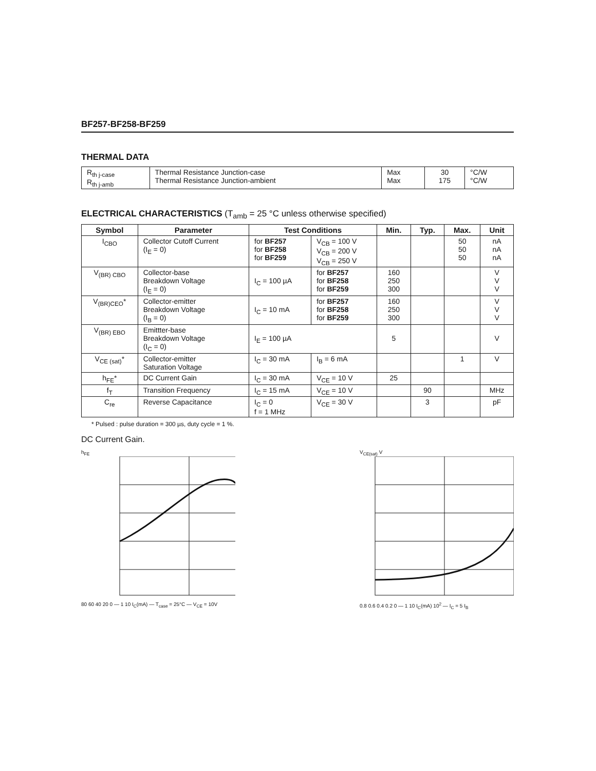BF257-BF258-BF259
THERMAL DATA
| R<sub>th j-case</sub> R<sub>th j-amb</sub> | Thermal Resistance Junction-case Thermal Resistance Junction-ambient | Max Max | 30 175 | °C/W °C/W |
ELECTRICAL CHARACTERISTICS (T<sub>amb</sub> = 25 °C unless otherwise specified)
| Symbol | Parameter | Test Conditions | | Min. | Typ. | Max. | Unit |
| --- | --- | --- | --- | --- | --- | --- | --- |
| I<sub>CBO</sub> | Collector Cutoff Current (I<sub>E</sub> = 0) | for BF257 for BF258 for BF259 | V<sub>CB</sub> = 100 V V<sub>CB</sub> = 200 V V<sub>CB</sub> = 250 V | | | 50 50 50 | nA nA nA |
| V<sub>(BR) CBO</sub> | Collector-base Breakdown Voltage (I<sub>E</sub> = 0) | I<sub>C</sub> = 100 µA | for BF257 for BF258 for BF259 | 160 250 300 | | | V V V |
| V<sub>(BR)CEO</sub>* | Collector-emitter Breakdown Voltage (I<sub>B</sub> = 0) | I<sub>C</sub> = 10 mA | for BF257 for BF258 for BF259 | 160 250 300 | | | V V V |
| V<sub>(BR) EBO</sub> | Emittter-base Breakdown Voltage (I<sub>C</sub> = 0) | I<sub>E</sub> = 100 µA | | 5 | | | V |
| V<sub>CE (sat)</sub>* | Collector-emitter Saturation Voltage | I<sub>C</sub> = 30 mA | I<sub>B</sub> = 6 mA | | | 1 | V |
| h<sub>FE</sub>* | DC Current Gain | I<sub>C</sub> = 30 mA | V<sub>CE</sub> = 10 V | 25 | | | |
| f<sub>T</sub> | Transition Frequency | I<sub>C</sub> = 15 mA | V<sub>CE</sub> = 10 V | | 90 | | MHz |
| C<sub>re</sub> | Reverse Capacitance | I<sub>C</sub> = 0 f = 1 MHz | V<sub>CE</sub> = 30 V | | 3 | | pF |
* Pulsed : pulse duration = 300 µs, duty cycle = 1 %.
DC Current Gain.
h<sub>FE</sub>
80 60 40 20 0 — 1 10 I<sub>C</sub>(mA) — T<sub>case</sub> = 25°C — V<sub>CE</sub> = 10V
V<sub>CE(sat)</sub> V
0.8 0.6 0.4 0.2 0 — 1 10 I<sub>C</sub>(mA) 10<sup>2</sup> — I<sub>C</sub> = 5 I<sub>B</sub>